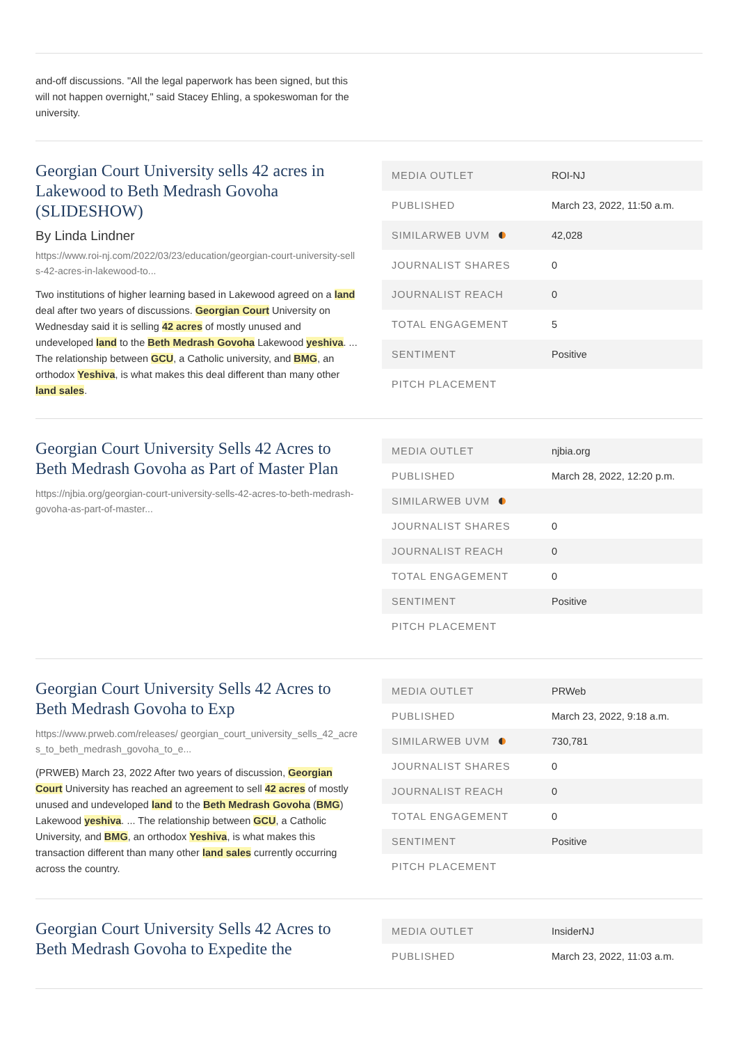and-off discussions. "All the legal paperwork has been signed, but this will not happen overnight," said Stacey Ehling, a spokeswoman for the university.
Georgian Court University sells 42 acres in Lakewood to Beth Medrash Govoha (SLIDESHOW)
By Linda Lindner
https://www.roi-nj.com/2022/03/23/education/georgian-court-university-sells-42-acres-in-lakewood-to...
Two institutions of higher learning based in Lakewood agreed on a land deal after two years of discussions. Georgian Court University on Wednesday said it is selling 42 acres of mostly unused and undeveloped land to the Beth Medrash Govoha Lakewood yeshiva. ... The relationship between GCU, a Catholic university, and BMG, an orthodox Yeshiva, is what makes this deal different than many other land sales.
| MEDIA OUTLET | ROI-NJ |
| PUBLISHED | March 23, 2022, 11:50 a.m. |
| SIMILARWEB UVM | 42,028 |
| JOURNALIST SHARES | 0 |
| JOURNALIST REACH | 0 |
| TOTAL ENGAGEMENT | 5 |
| SENTIMENT | Positive |
| PITCH PLACEMENT | |
Georgian Court University Sells 42 Acres to Beth Medrash Govoha as Part of Master Plan
https://njbia.org/georgian-court-university-sells-42-acres-to-beth-medrash-govoha-as-part-of-master...
| MEDIA OUTLET | njbia.org |
| PUBLISHED | March 28, 2022, 12:20 p.m. |
| SIMILARWEB UVM | |
| JOURNALIST SHARES | 0 |
| JOURNALIST REACH | 0 |
| TOTAL ENGAGEMENT | 0 |
| SENTIMENT | Positive |
| PITCH PLACEMENT | |
Georgian Court University Sells 42 Acres to Beth Medrash Govoha to Exp
https://www.prweb.com/releases/ georgian_court_university_sells_42_acres_to_beth_medrash_govoha_to_e...
(PRWEB) March 23, 2022 After two years of discussion, Georgian Court University has reached an agreement to sell 42 acres of mostly unused and undeveloped land to the Beth Medrash Govoha (BMG) Lakewood yeshiva. ... The relationship between GCU, a Catholic University, and BMG, an orthodox Yeshiva, is what makes this transaction different than many other land sales currently occurring across the country.
| MEDIA OUTLET | PRWeb |
| PUBLISHED | March 23, 2022, 9:18 a.m. |
| SIMILARWEB UVM | 730,781 |
| JOURNALIST SHARES | 0 |
| JOURNALIST REACH | 0 |
| TOTAL ENGAGEMENT | 0 |
| SENTIMENT | Positive |
| PITCH PLACEMENT | |
Georgian Court University Sells 42 Acres to Beth Medrash Govoha to Expedite the
| MEDIA OUTLET | InsiderNJ |
| PUBLISHED | March 23, 2022, 11:03 a.m. |